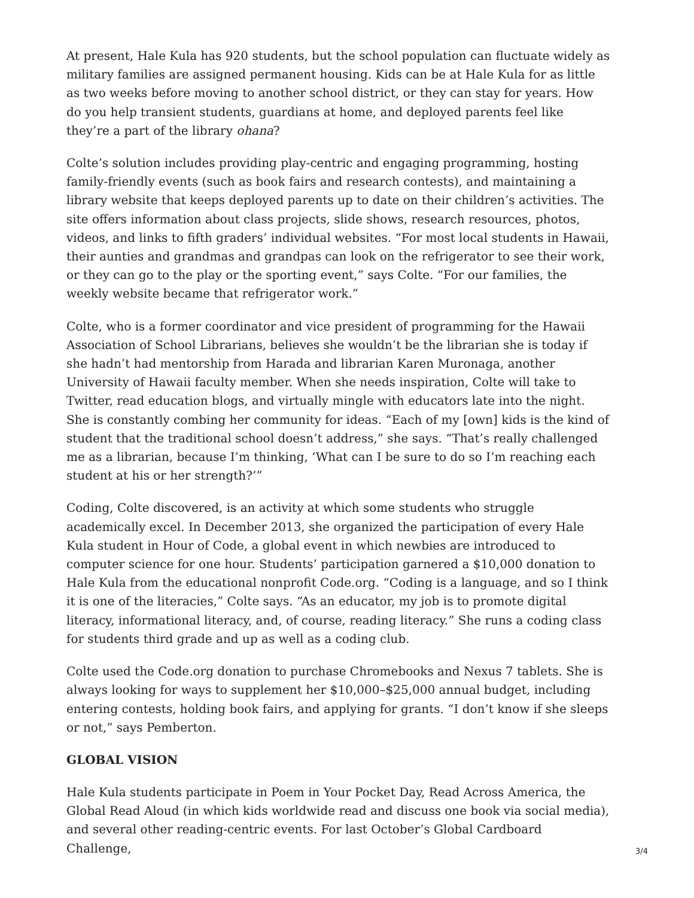At present, Hale Kula has 920 students, but the school population can fluctuate widely as military families are assigned permanent housing. Kids can be at Hale Kula for as little as two weeks before moving to another school district, or they can stay for years. How do you help transient students, guardians at home, and deployed parents feel like they’re a part of the library ohana?
Colte’s solution includes providing play-centric and engaging programming, hosting family-friendly events (such as book fairs and research contests), and maintaining a library website that keeps deployed parents up to date on their children’s activities. The site offers information about class projects, slide shows, research resources, photos, videos, and links to fifth graders’ individual websites. “For most local students in Hawaii, their aunties and grandmas and grandpas can look on the refrigerator to see their work, or they can go to the play or the sporting event,” says Colte. “For our families, the weekly website became that refrigerator work.”
Colte, who is a former coordinator and vice president of programming for the Hawaii Association of School Librarians, believes she wouldn’t be the librarian she is today if she hadn’t had mentorship from Harada and librarian Karen Muronaga, another University of Hawaii faculty member. When she needs inspiration, Colte will take to Twitter, read education blogs, and virtually mingle with educators late into the night. She is constantly combing her community for ideas. “Each of my [own] kids is the kind of student that the traditional school doesn’t address,” she says. “That’s really challenged me as a librarian, because I’m thinking, ‘What can I be sure to do so I’m reaching each student at his or her strength?’”
Coding, Colte discovered, is an activity at which some students who struggle academically excel. In December 2013, she organized the participation of every Hale Kula student in Hour of Code, a global event in which newbies are introduced to computer science for one hour. Students’ participation garnered a $10,000 donation to Hale Kula from the educational nonprofit Code.org. “Coding is a language, and so I think it is one of the literacies,” Colte says. “As an educator, my job is to promote digital literacy, informational literacy, and, of course, reading literacy.” She runs a coding class for students third grade and up as well as a coding club.
Colte used the Code.org donation to purchase Chromebooks and Nexus 7 tablets. She is always looking for ways to supplement her $10,000–$25,000 annual budget, including entering contests, holding book fairs, and applying for grants. “I don’t know if she sleeps or not,” says Pemberton.
GLOBAL VISION
Hale Kula students participate in Poem in Your Pocket Day, Read Across America, the Global Read Aloud (in which kids worldwide read and discuss one book via social media), and several other reading-centric events. For last October’s Global Cardboard Challenge,
3/4